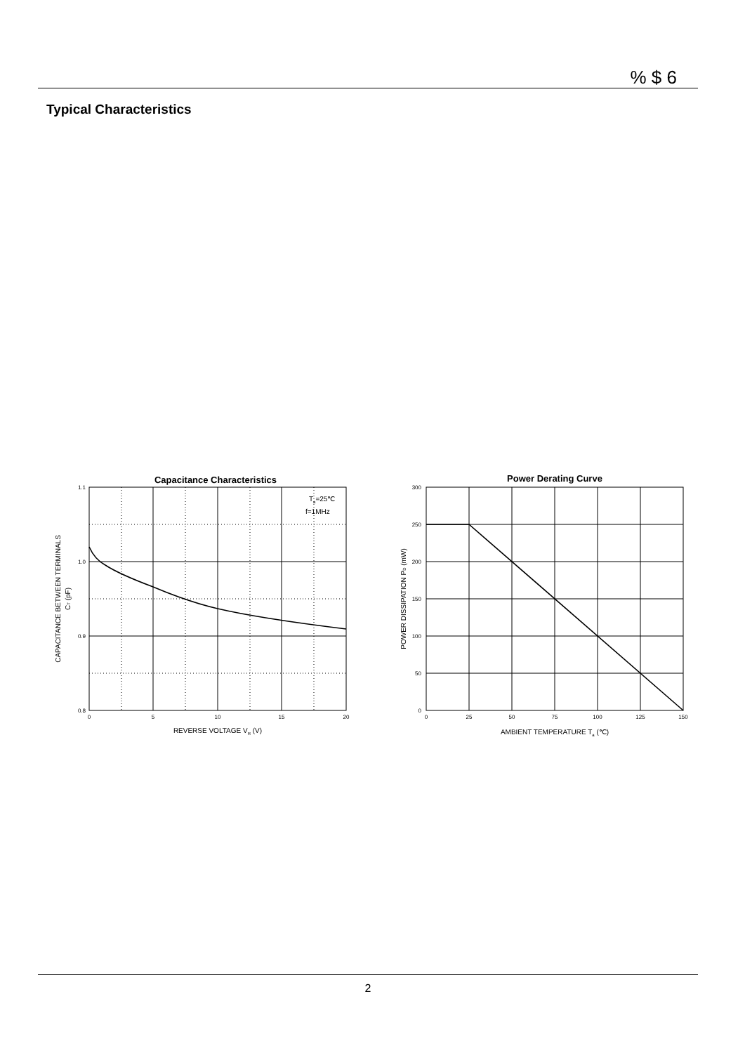% $ 6
Typical Characteristics
Capacitance Characteristics
Ta=25℃
f=1MHz
1.1
1.0
0.9
0.8
0
5
10
15
20
REVERSE VOLTAGE VR (V)
CAPACITANCE BETWEEN TERMINALS
CT (pF)
Power Derating Curve
300
250
200
150
100
50
0
0
25
50
75
100
125
150
AMBIENT TEMPERATURE Ta (℃)
POWER DISSIPATION PD (mW)
2